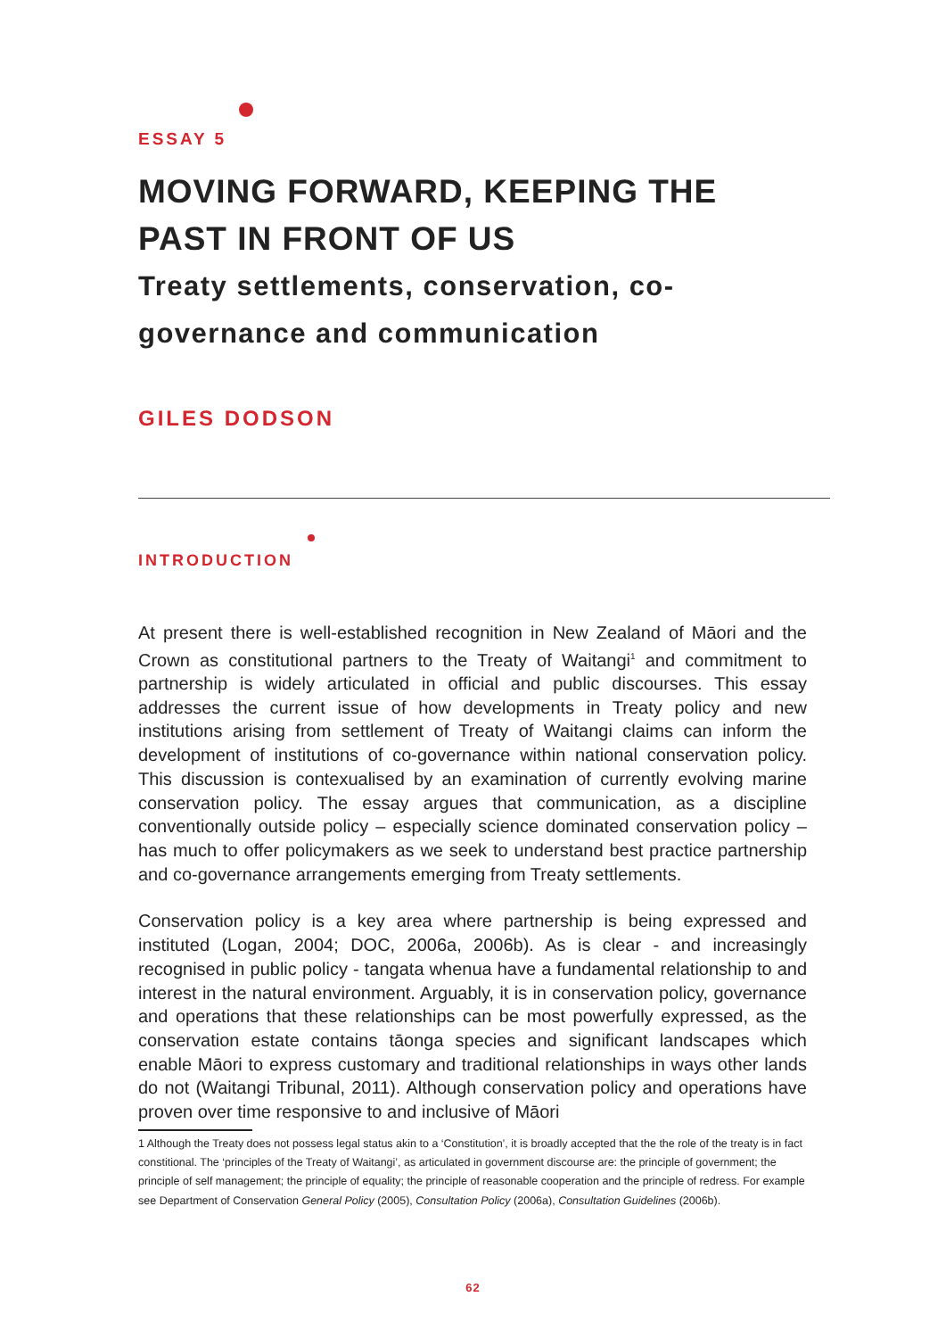ESSAY 5
MOVING FORWARD, KEEPING THE PAST IN FRONT OF US
Treaty settlements, conservation, co-governance and communication
GILES DODSON
INTRODUCTION
At present there is well-established recognition in New Zealand of Māori and the Crown as constitutional partners to the Treaty of Waitangi<sup>1</sup> and commitment to partnership is widely articulated in official and public discourses. This essay addresses the current issue of how developments in Treaty policy and new institutions arising from settlement of Treaty of Waitangi claims can inform the development of institutions of co-governance within national conservation policy. This discussion is contexualised by an examination of currently evolving marine conservation policy. The essay argues that communication, as a discipline conventionally outside policy – especially science dominated conservation policy – has much to offer policymakers as we seek to understand best practice partnership and co-governance arrangements emerging from Treaty settlements.
Conservation policy is a key area where partnership is being expressed and instituted (Logan, 2004; DOC, 2006a, 2006b). As is clear - and increasingly recognised in public policy - tangata whenua have a fundamental relationship to and interest in the natural environment. Arguably, it is in conservation policy, governance and operations that these relationships can be most powerfully expressed, as the conservation estate contains tāonga species and significant landscapes which enable Māori to express customary and traditional relationships in ways other lands do not (Waitangi Tribunal, 2011). Although conservation policy and operations have proven over time responsive to and inclusive of Māori
1 Although the Treaty does not possess legal status akin to a ‘Constitution’, it is broadly accepted that the the role of the treaty is in fact constitional. The ‘principles of the Treaty of Waitangi’, as articulated in government discourse are: the principle of government; the principle of self management; the principle of equality; the principle of reasonable cooperation and the principle of redress. For example see Department of Conservation General Policy (2005), Consultation Policy (2006a), Consultation Guidelines (2006b).
62